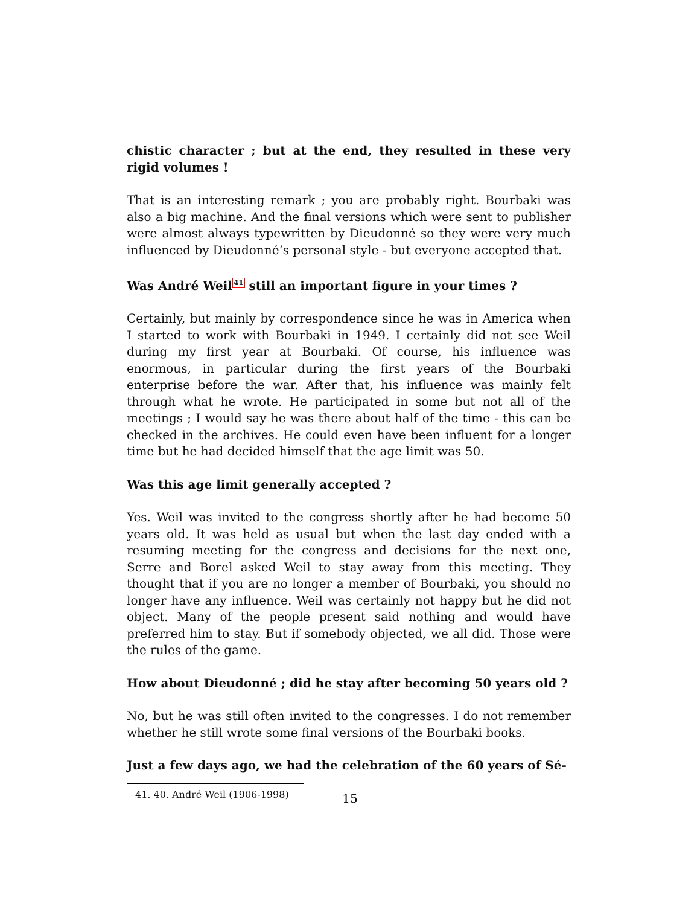chistic character ; but at the end, they resulted in these very rigid volumes !
That is an interesting remark ; you are probably right. Bourbaki was also a big machine. And the final versions which were sent to publisher were almost always typewritten by Dieudonné so they were very much influenced by Dieudonné’s personal style - but everyone accepted that.
Was André Weil<sup>41</sup> still an important figure in your times ?
Certainly, but mainly by correspondence since he was in America when I started to work with Bourbaki in 1949. I certainly did not see Weil during my first year at Bourbaki. Of course, his influence was enormous, in particular during the first years of the Bourbaki enterprise before the war. After that, his influence was mainly felt through what he wrote. He participated in some but not all of the meetings ; I would say he was there about half of the time - this can be checked in the archives. He could even have been influent for a longer time but he had decided himself that the age limit was 50.
Was this age limit generally accepted ?
Yes. Weil was invited to the congress shortly after he had become 50 years old. It was held as usual but when the last day ended with a resuming meeting for the congress and decisions for the next one, Serre and Borel asked Weil to stay away from this meeting. They thought that if you are no longer a member of Bourbaki, you should no longer have any influence. Weil was certainly not happy but he did not object. Many of the people present said nothing and would have preferred him to stay. But if somebody objected, we all did. Those were the rules of the game.
How about Dieudonné ; did he stay after becoming 50 years old ?
No, but he was still often invited to the congresses. I do not remember whether he still wrote some final versions of the Bourbaki books.
Just a few days ago, we had the celebration of the 60 years of Sé-
41. 40. André Weil (1906-1998)
15